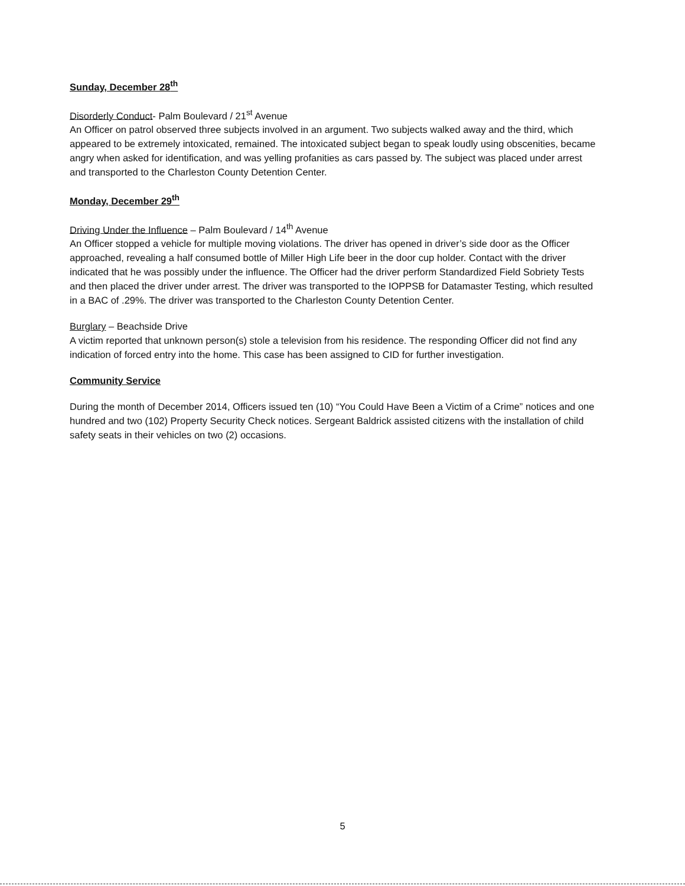Sunday, December 28<sup>th</sup>
Disorderly Conduct- Palm Boulevard / 21<sup>st</sup> Avenue
An Officer on patrol observed three subjects involved in an argument. Two subjects walked away and the third, which appeared to be extremely intoxicated, remained. The intoxicated subject began to speak loudly using obscenities, became angry when asked for identification, and was yelling profanities as cars passed by. The subject was placed under arrest and transported to the Charleston County Detention Center.
Monday, December 29<sup>th</sup>
Driving Under the Influence – Palm Boulevard / 14<sup>th</sup> Avenue
An Officer stopped a vehicle for multiple moving violations. The driver has opened in driver’s side door as the Officer approached, revealing a half consumed bottle of Miller High Life beer in the door cup holder. Contact with the driver indicated that he was possibly under the influence. The Officer had the driver perform Standardized Field Sobriety Tests and then placed the driver under arrest. The driver was transported to the IOPPSB for Datamaster Testing, which resulted in a BAC of .29%. The driver was transported to the Charleston County Detention Center.
Burglary – Beachside Drive
A victim reported that unknown person(s) stole a television from his residence. The responding Officer did not find any indication of forced entry into the home. This case has been assigned to CID for further investigation.
Community Service
During the month of December 2014, Officers issued ten (10) “You Could Have Been a Victim of a Crime” notices and one hundred and two (102) Property Security Check notices. Sergeant Baldrick assisted citizens with the installation of child safety seats in their vehicles on two (2) occasions.
5